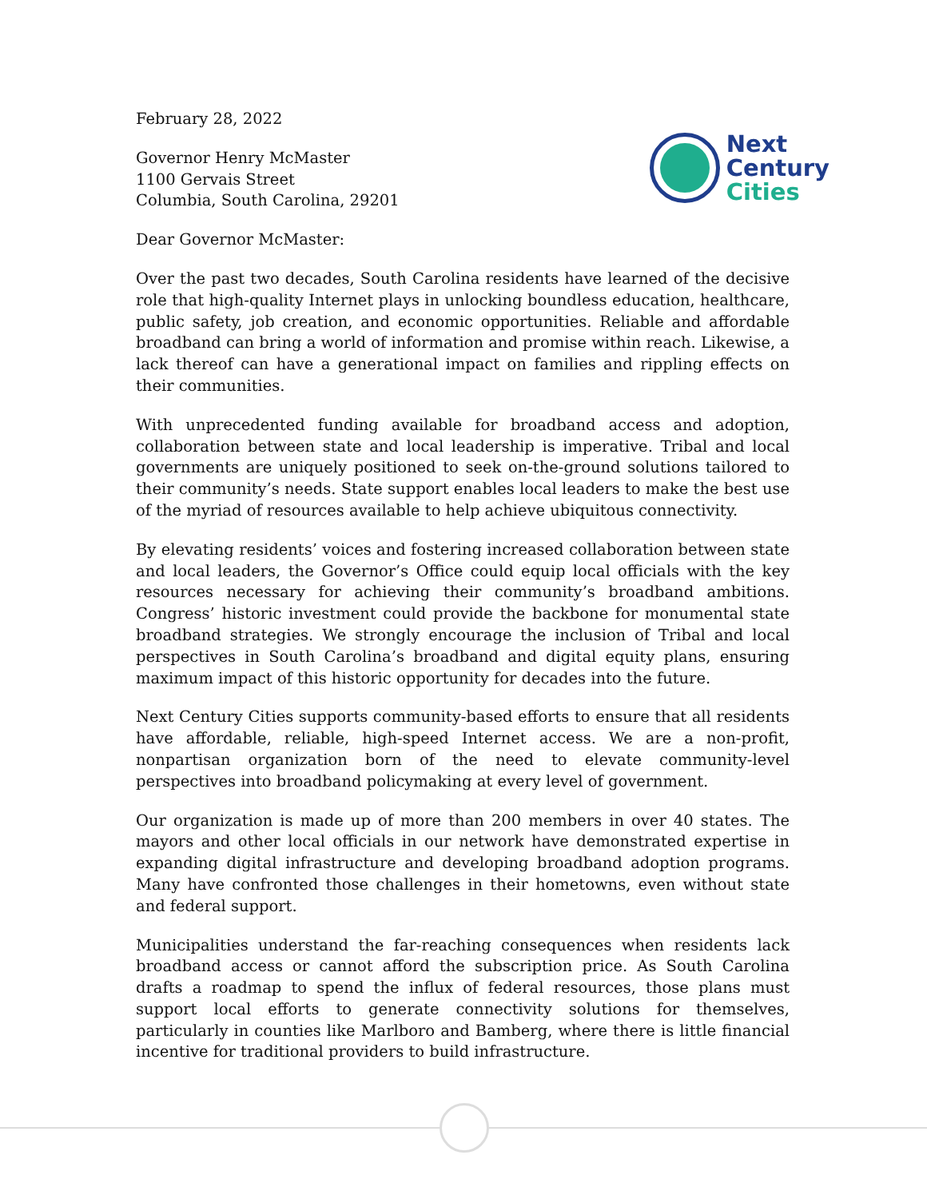February 28, 2022
Governor Henry McMaster
1100 Gervais Street
Columbia, South Carolina, 29201
Next
Century
Cities
Dear Governor McMaster:
Over the past two decades, South Carolina residents have learned of the decisive role that high-quality Internet plays in unlocking boundless education, healthcare, public safety, job creation, and economic opportunities. Reliable and affordable broadband can bring a world of information and promise within reach. Likewise, a lack thereof can have a generational impact on families and rippling effects on their communities.
With unprecedented funding available for broadband access and adoption, collaboration between state and local leadership is imperative. Tribal and local governments are uniquely positioned to seek on-the-ground solutions tailored to their community’s needs. State support enables local leaders to make the best use of the myriad of resources available to help achieve ubiquitous connectivity.
By elevating residents’ voices and fostering increased collaboration between state and local leaders, the Governor’s Office could equip local officials with the key resources necessary for achieving their community’s broadband ambitions. Congress’ historic investment could provide the backbone for monumental state broadband strategies. We strongly encourage the inclusion of Tribal and local perspectives in South Carolina’s broadband and digital equity plans, ensuring maximum impact of this historic opportunity for decades into the future.
Next Century Cities supports community-based efforts to ensure that all residents have affordable, reliable, high-speed Internet access. We are a non-profit, nonpartisan organization born of the need to elevate community-level perspectives into broadband policymaking at every level of government.
Our organization is made up of more than 200 members in over 40 states. The mayors and other local officials in our network have demonstrated expertise in expanding digital infrastructure and developing broadband adoption programs. Many have confronted those challenges in their hometowns, even without state and federal support.
Municipalities understand the far-reaching consequences when residents lack broadband access or cannot afford the subscription price. As South Carolina drafts a roadmap to spend the influx of federal resources, those plans must support local efforts to generate connectivity solutions for themselves, particularly in counties like Marlboro and Bamberg, where there is little financial incentive for traditional providers to build infrastructure.